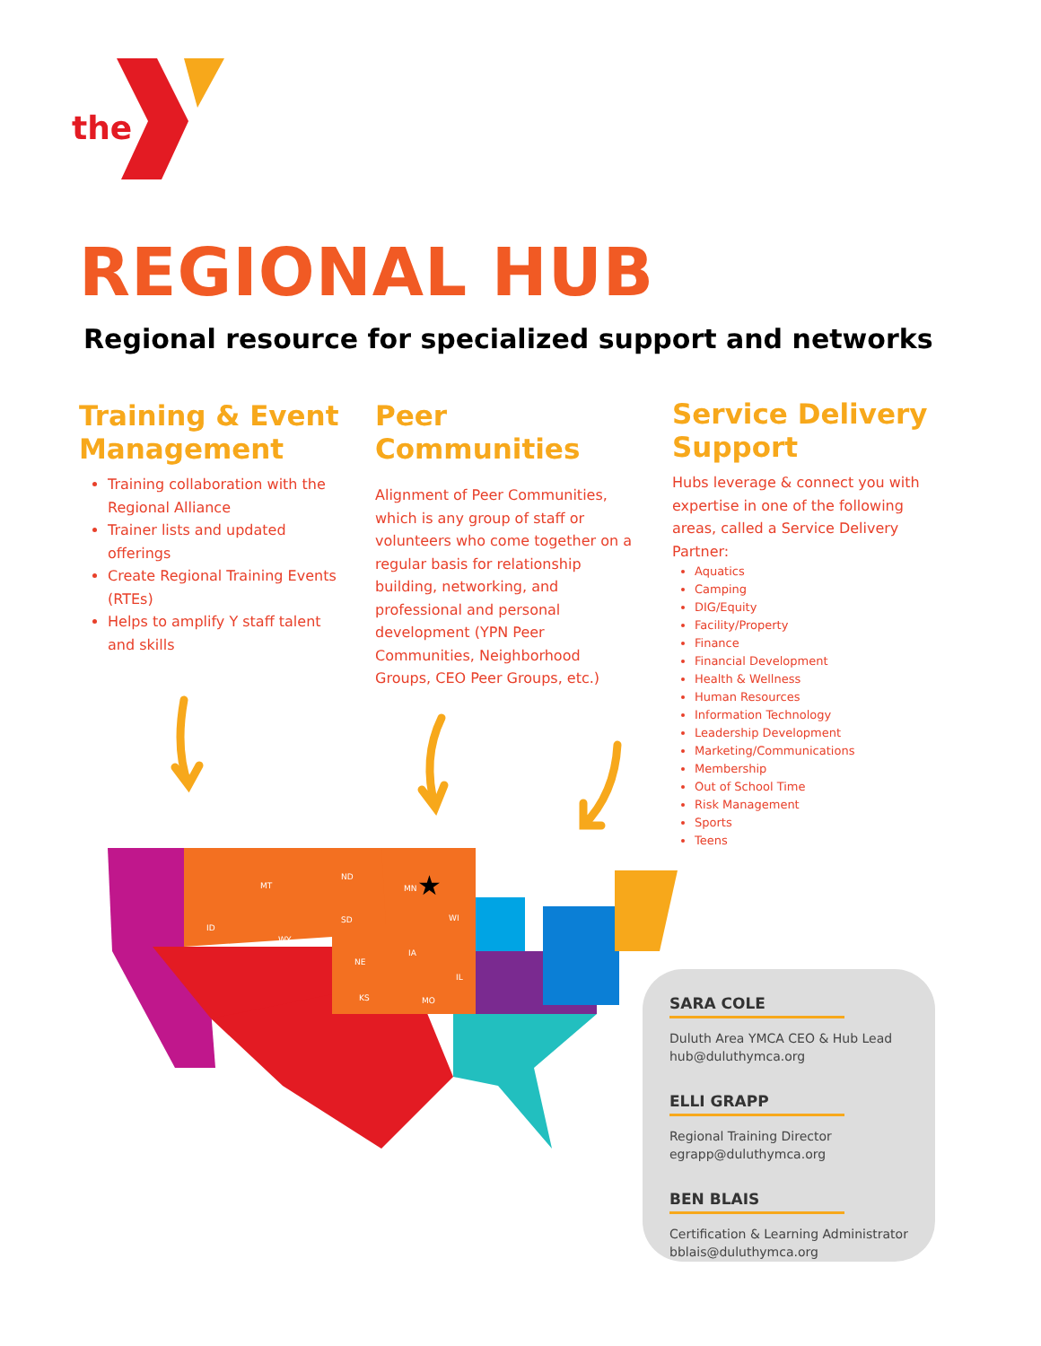the
REGIONAL HUB
Regional resource for specialized support and networks
Training & Event Management
Training collaboration with the Regional Alliance
Trainer lists and updated offerings
Create Regional Training Events (RTEs)
Helps to amplify Y staff talent and skills
Peer Communities
Alignment of Peer Communities, which is any group of staff or volunteers who come together on a regular basis for relationship building, networking, and professional and personal development (YPN Peer Communities, Neighborhood Groups, CEO Peer Groups, etc.)
Service Delivery Support
Hubs leverage & connect you with expertise in one of the following areas, called a Service Delivery Partner:
Aquatics
Camping
DIG/Equity
Facility/Property
Finance
Financial Development
Health & Wellness
Human Resources
Information Technology
Leadership Development
Marketing/Communications
Membership
Out of School Time
Risk Management
Sports
Teens
MT
ND
SD
WY
ID
NE
KS
IA
MO
MN
WI
IL
★
SARA COLE
Duluth Area YMCA CEO & Hub Lead
hub@duluthymca.org
ELLI GRAPP
Regional Training Director
egrapp@duluthymca.org
BEN BLAIS
Certification & Learning Administrator
bblais@duluthymca.org